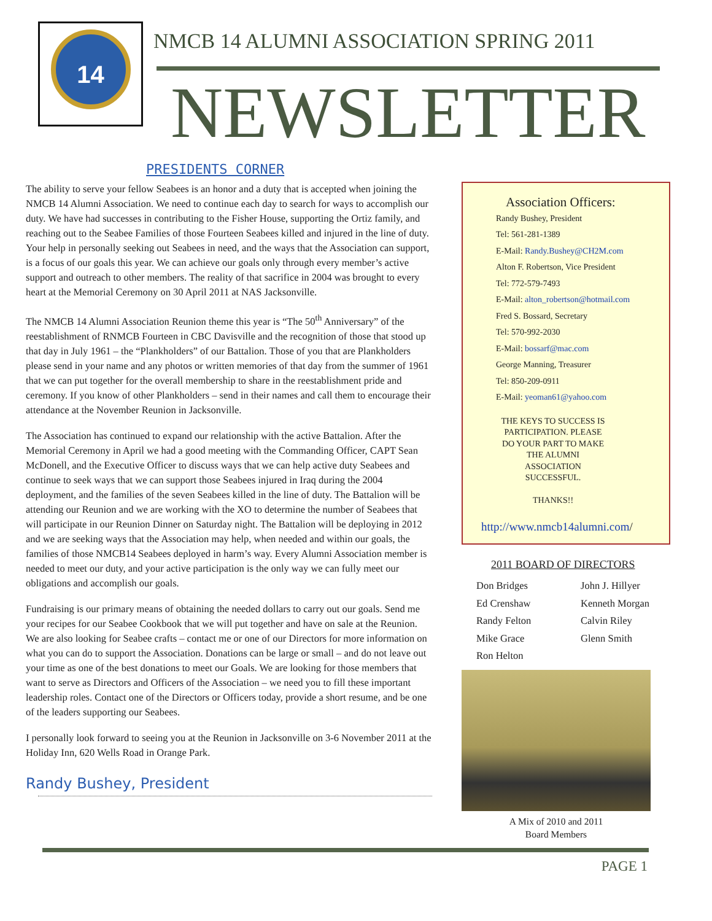14
NMCB 14 ALUMNI ASSOCIATION SPRING 2011
NEWSLETTER
PRESIDENTS CORNER
The ability to serve your fellow Seabees is an honor and a duty that is accepted when joining the NMCB 14 Alumni Association. We need to continue each day to search for ways to accomplish our duty. We have had successes in contributing to the Fisher House, supporting the Ortiz family, and reaching out to the Seabee Families of those Fourteen Seabees killed and injured in the line of duty. Your help in personally seeking out Seabees in need, and the ways that the Association can support, is a focus of our goals this year. We can achieve our goals only through every member’s active support and outreach to other members. The reality of that sacrifice in 2004 was brought to every heart at the Memorial Ceremony on 30 April 2011 at NAS Jacksonville.
The NMCB 14 Alumni Association Reunion theme this year is “The 50<sup>th</sup> Anniversary” of the reestablishment of RNMCB Fourteen in CBC Davisville and the recognition of those that stood up that day in July 1961 – the “Plankholders” of our Battalion. Those of you that are Plankholders please send in your name and any photos or written memories of that day from the summer of 1961 that we can put together for the overall membership to share in the reestablishment pride and ceremony. If you know of other Plankholders – send in their names and call them to encourage their attendance at the November Reunion in Jacksonville.
The Association has continued to expand our relationship with the active Battalion. After the Memorial Ceremony in April we had a good meeting with the Commanding Officer, CAPT Sean McDonell, and the Executive Officer to discuss ways that we can help active duty Seabees and continue to seek ways that we can support those Seabees injured in Iraq during the 2004 deployment, and the families of the seven Seabees killed in the line of duty. The Battalion will be attending our Reunion and we are working with the XO to determine the number of Seabees that will participate in our Reunion Dinner on Saturday night. The Battalion will be deploying in 2012 and we are seeking ways that the Association may help, when needed and within our goals, the families of those NMCB14 Seabees deployed in harm’s way. Every Alumni Association member is needed to meet our duty, and your active participation is the only way we can fully meet our obligations and accomplish our goals.
Fundraising is our primary means of obtaining the needed dollars to carry out our goals. Send me your recipes for our Seabee Cookbook that we will put together and have on sale at the Reunion. We are also looking for Seabee crafts – contact me or one of our Directors for more information on what you can do to support the Association. Donations can be large or small – and do not leave out your time as one of the best donations to meet our Goals. We are looking for those members that want to serve as Directors and Officers of the Association – we need you to fill these important leadership roles. Contact one of the Directors or Officers today, provide a short resume, and be one of the leaders supporting our Seabees.
I personally look forward to seeing you at the Reunion in Jacksonville on 3-6 November 2011 at the Holiday Inn, 620 Wells Road in Orange Park.
Randy Bushey, President
Association Officers:
Randy Bushey, President
Tel: 561-281-1389
E-Mail: Randy.Bushey@CH2M.com
Alton F. Robertson, Vice President
Tel: 772-579-7493
E-Mail: alton_robertson@hotmail.com
Fred S. Bossard, Secretary
Tel: 570-992-2030
E-Mail: bossarf@mac.com
George Manning, Treasurer
Tel: 850-209-0911
E-Mail: yeoman61@yahoo.com
THE KEYS TO SUCCESS IS PARTICIPATION. PLEASE DO YOUR PART TO MAKE THE ALUMNI ASSOCIATION SUCCESSFUL.
THANKS!!
http://www.nmcb14alumni.com/
2011 BOARD OF DIRECTORS
Don Bridges John J. Hillyer Ed Crenshaw Kenneth Morgan Randy Felton Calvin Riley Mike Grace Glenn Smith Ron Helton
A Mix of 2010 and 2011
Board Members
PAGE 1